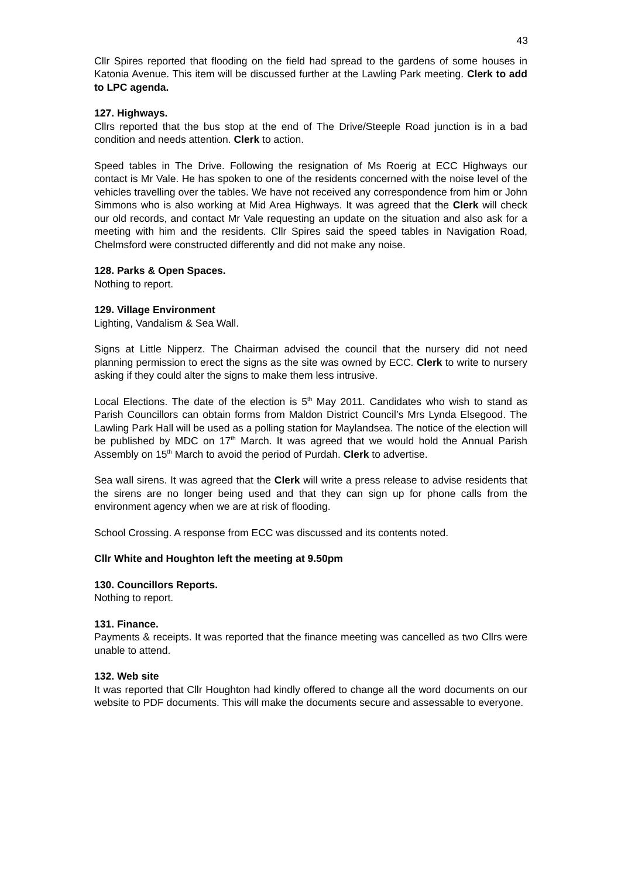43
Cllr Spires reported that flooding on the field had spread to the gardens of some houses in Katonia Avenue. This item will be discussed further at the Lawling Park meeting. Clerk to add to LPC agenda.
127. Highways.
Cllrs reported that the bus stop at the end of The Drive/Steeple Road junction is in a bad condition and needs attention. Clerk to action.
Speed tables in The Drive. Following the resignation of Ms Roerig at ECC Highways our contact is Mr Vale. He has spoken to one of the residents concerned with the noise level of the vehicles travelling over the tables. We have not received any correspondence from him or John Simmons who is also working at Mid Area Highways. It was agreed that the Clerk will check our old records, and contact Mr Vale requesting an update on the situation and also ask for a meeting with him and the residents. Cllr Spires said the speed tables in Navigation Road, Chelmsford were constructed differently and did not make any noise.
128. Parks & Open Spaces.
Nothing to report.
129. Village Environment
Lighting, Vandalism & Sea Wall.
Signs at Little Nipperz. The Chairman advised the council that the nursery did not need planning permission to erect the signs as the site was owned by ECC. Clerk to write to nursery asking if they could alter the signs to make them less intrusive.
Local Elections. The date of the election is 5<sup>th</sup> May 2011. Candidates who wish to stand as Parish Councillors can obtain forms from Maldon District Council’s Mrs Lynda Elsegood. The Lawling Park Hall will be used as a polling station for Maylandsea. The notice of the election will be published by MDC on 17<sup>th</sup> March. It was agreed that we would hold the Annual Parish Assembly on 15<sup>th</sup> March to avoid the period of Purdah. Clerk to advertise.
Sea wall sirens. It was agreed that the Clerk will write a press release to advise residents that the sirens are no longer being used and that they can sign up for phone calls from the environment agency when we are at risk of flooding.
School Crossing. A response from ECC was discussed and its contents noted.
Cllr White and Houghton left the meeting at 9.50pm
130. Councillors Reports.
Nothing to report.
131. Finance.
Payments & receipts. It was reported that the finance meeting was cancelled as two Cllrs were unable to attend.
132. Web site
It was reported that Cllr Houghton had kindly offered to change all the word documents on our website to PDF documents. This will make the documents secure and assessable to everyone.